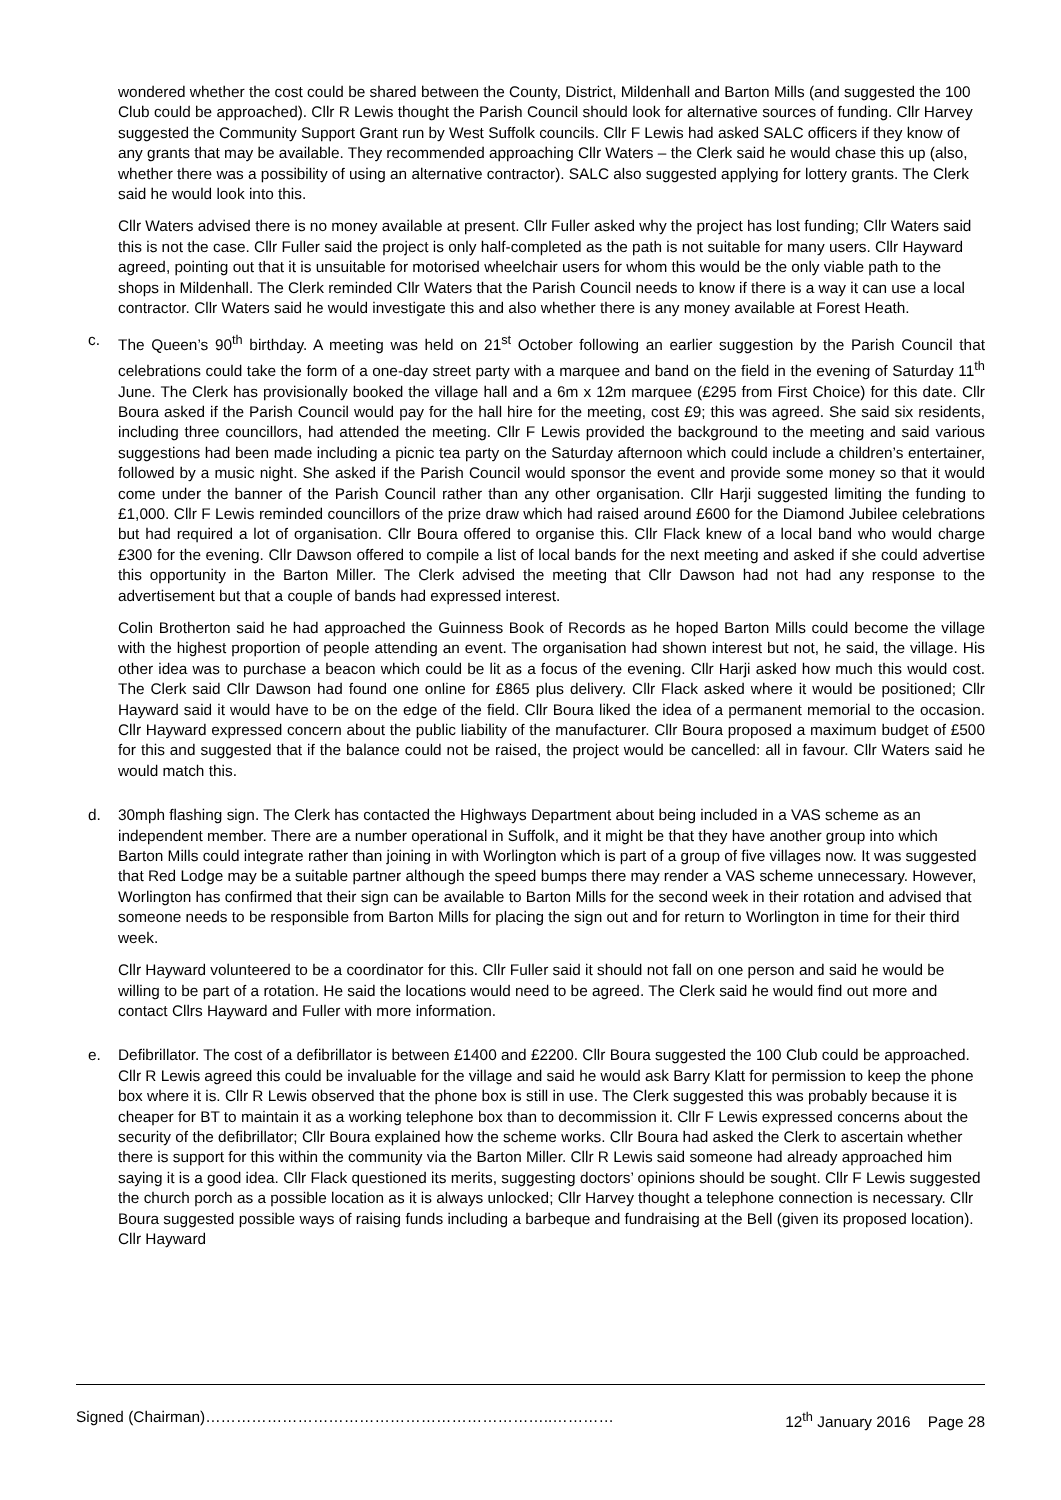wondered whether the cost could be shared between the County, District, Mildenhall and Barton Mills (and suggested the 100 Club could be approached). Cllr R Lewis thought the Parish Council should look for alternative sources of funding. Cllr Harvey suggested the Community Support Grant run by West Suffolk councils. Cllr F Lewis had asked SALC officers if they know of any grants that may be available. They recommended approaching Cllr Waters – the Clerk said he would chase this up (also, whether there was a possibility of using an alternative contractor). SALC also suggested applying for lottery grants. The Clerk said he would look into this.
Cllr Waters advised there is no money available at present. Cllr Fuller asked why the project has lost funding; Cllr Waters said this is not the case. Cllr Fuller said the project is only half-completed as the path is not suitable for many users. Cllr Hayward agreed, pointing out that it is unsuitable for motorised wheelchair users for whom this would be the only viable path to the shops in Mildenhall. The Clerk reminded Cllr Waters that the Parish Council needs to know if there is a way it can use a local contractor. Cllr Waters said he would investigate this and also whether there is any money available at Forest Heath.
c. The Queen’s 90<sup>th</sup> birthday. A meeting was held on 21<sup>st</sup> October following an earlier suggestion by the Parish Council that celebrations could take the form of a one-day street party with a marquee and band on the field in the evening of Saturday 11<sup>th</sup> June. The Clerk has provisionally booked the village hall and a 6m x 12m marquee (£295 from First Choice) for this date. Cllr Boura asked if the Parish Council would pay for the hall hire for the meeting, cost £9; this was agreed. She said six residents, including three councillors, had attended the meeting. Cllr F Lewis provided the background to the meeting and said various suggestions had been made including a picnic tea party on the Saturday afternoon which could include a children’s entertainer, followed by a music night. She asked if the Parish Council would sponsor the event and provide some money so that it would come under the banner of the Parish Council rather than any other organisation. Cllr Harji suggested limiting the funding to £1,000. Cllr F Lewis reminded councillors of the prize draw which had raised around £600 for the Diamond Jubilee celebrations but had required a lot of organisation. Cllr Boura offered to organise this. Cllr Flack knew of a local band who would charge £300 for the evening. Cllr Dawson offered to compile a list of local bands for the next meeting and asked if she could advertise this opportunity in the Barton Miller. The Clerk advised the meeting that Cllr Dawson had not had any response to the advertisement but that a couple of bands had expressed interest.
Colin Brotherton said he had approached the Guinness Book of Records as he hoped Barton Mills could become the village with the highest proportion of people attending an event. The organisation had shown interest but not, he said, the village. His other idea was to purchase a beacon which could be lit as a focus of the evening. Cllr Harji asked how much this would cost. The Clerk said Cllr Dawson had found one online for £865 plus delivery. Cllr Flack asked where it would be positioned; Cllr Hayward said it would have to be on the edge of the field. Cllr Boura liked the idea of a permanent memorial to the occasion. Cllr Hayward expressed concern about the public liability of the manufacturer. Cllr Boura proposed a maximum budget of £500 for this and suggested that if the balance could not be raised, the project would be cancelled: all in favour. Cllr Waters said he would match this.
d. 30mph flashing sign. The Clerk has contacted the Highways Department about being included in a VAS scheme as an independent member. There are a number operational in Suffolk, and it might be that they have another group into which Barton Mills could integrate rather than joining in with Worlington which is part of a group of five villages now. It was suggested that Red Lodge may be a suitable partner although the speed bumps there may render a VAS scheme unnecessary. However, Worlington has confirmed that their sign can be available to Barton Mills for the second week in their rotation and advised that someone needs to be responsible from Barton Mills for placing the sign out and for return to Worlington in time for their third week.
Cllr Hayward volunteered to be a coordinator for this. Cllr Fuller said it should not fall on one person and said he would be willing to be part of a rotation. He said the locations would need to be agreed. The Clerk said he would find out more and contact Cllrs Hayward and Fuller with more information.
e. Defibrillator. The cost of a defibrillator is between £1400 and £2200. Cllr Boura suggested the 100 Club could be approached. Cllr R Lewis agreed this could be invaluable for the village and said he would ask Barry Klatt for permission to keep the phone box where it is. Cllr R Lewis observed that the phone box is still in use. The Clerk suggested this was probably because it is cheaper for BT to maintain it as a working telephone box than to decommission it. Cllr F Lewis expressed concerns about the security of the defibrillator; Cllr Boura explained how the scheme works. Cllr Boura had asked the Clerk to ascertain whether there is support for this within the community via the Barton Miller. Cllr R Lewis said someone had already approached him saying it is a good idea. Cllr Flack questioned its merits, suggesting doctors’ opinions should be sought. Cllr F Lewis suggested the church porch as a possible location as it is always unlocked; Cllr Harvey thought a telephone connection is necessary. Cllr Boura suggested possible ways of raising funds including a barbeque and fundraising at the Bell (given its proposed location). Cllr Hayward
Signed (Chairman)…………………………………………………………..………… 12<sup>th</sup> January 2016 Page 28